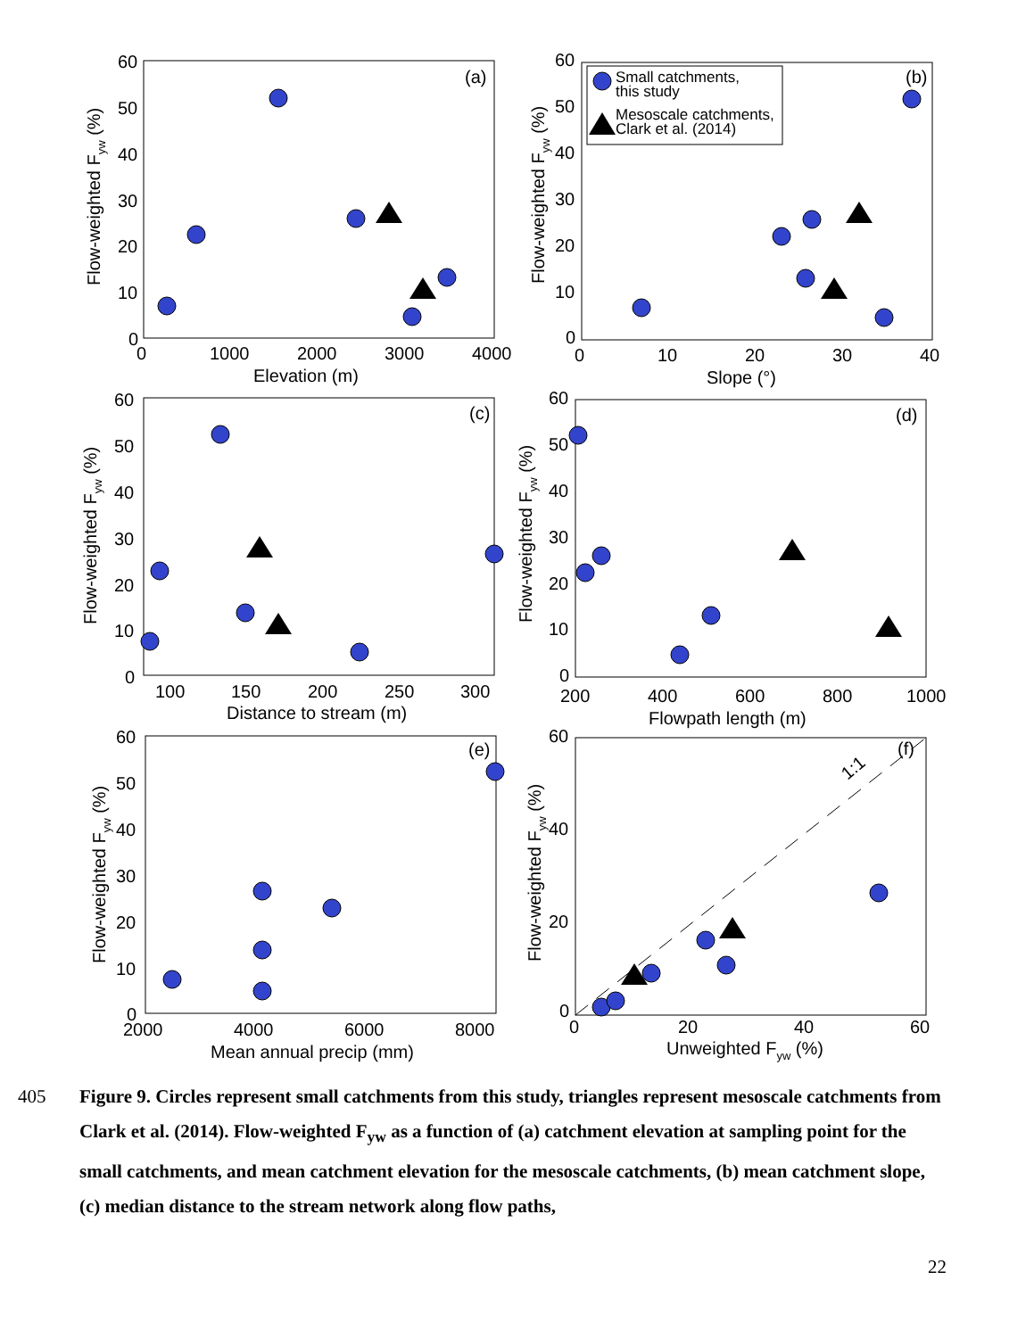60
50
40
30
20
10
0
0
1000
2000
3000
4000
Elevation (m)
(a)
60
50
40
30
20
10
0
0
10
20
30
40
Slope (°)
(b)
Small catchments,
this study
Mesoscale catchments,
Clark et al. (2014)
60
50
40
30
20
10
0
100
150
200
250
300
Distance to stream (m)
(c)
60
50
40
30
20
10
0
200
400
600
800
1000
Flowpath length (m)
(d)
60
50
40
30
20
10
0
2000
4000
6000
8000
Mean annual precip (mm)
(e)
60
40
20
0
0
20
40
60
Unweighted Fyw (%)
(f)
1:1
Flow-weighted Fyw (%)
Flow-weighted Fyw (%)
Flow-weighted Fyw (%)
Flow-weighted Fyw (%)
Flow-weighted Fyw (%)
Flow-weighted Fyw (%)
405 Figure 9. Circles represent small catchments from this study, triangles represent mesoscale catchments from Clark et al. (2014). Flow-weighted F<sub>yw</sub> as a function of (a) catchment elevation at sampling point for the small catchments, and mean catchment elevation for the mesoscale catchments, (b) mean catchment slope, (c) median distance to the stream network along flow paths,
22